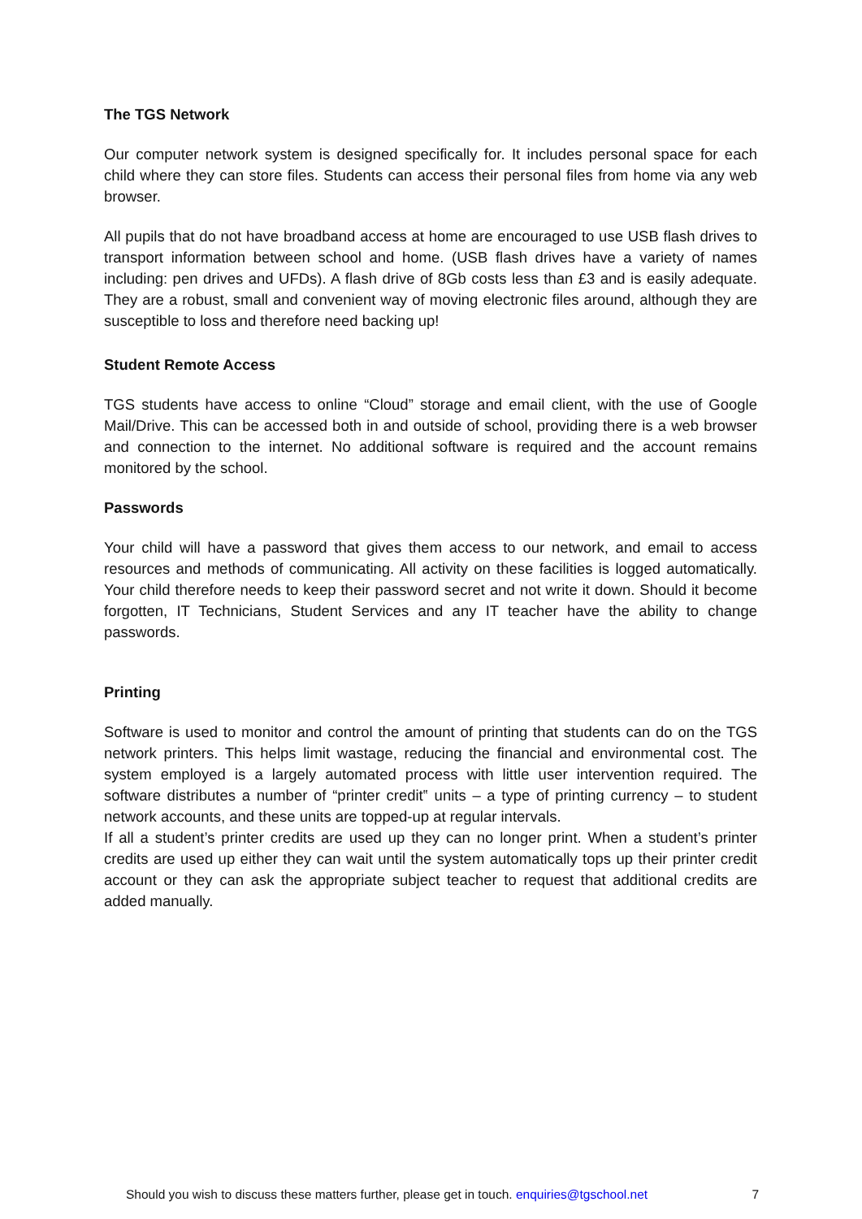The TGS Network
Our computer network system is designed specifically for. It includes personal space for each child where they can store files. Students can access their personal files from home via any web browser.
All pupils that do not have broadband access at home are encouraged to use USB flash drives to transport information between school and home. (USB flash drives have a variety of names including: pen drives and UFDs). A flash drive of 8Gb costs less than £3 and is easily adequate. They are a robust, small and convenient way of moving electronic files around, although they are susceptible to loss and therefore need backing up!
Student Remote Access
TGS students have access to online “Cloud” storage and email client, with the use of Google Mail/Drive. This can be accessed both in and outside of school, providing there is a web browser and connection to the internet. No additional software is required and the account remains monitored by the school.
Passwords
Your child will have a password that gives them access to our network, and email to access resources and methods of communicating. All activity on these facilities is logged automatically. Your child therefore needs to keep their password secret and not write it down. Should it become forgotten, IT Technicians, Student Services and any IT teacher have the ability to change passwords.
Printing
Software is used to monitor and control the amount of printing that students can do on the TGS network printers. This helps limit wastage, reducing the financial and environmental cost. The system employed is a largely automated process with little user intervention required. The software distributes a number of “printer credit‟ units – a type of printing currency – to student network accounts, and these units are topped-up at regular intervals.
If all a student’s printer credits are used up they can no longer print. When a student’s printer credits are used up either they can wait until the system automatically tops up their printer credit account or they can ask the appropriate subject teacher to request that additional credits are added manually.
Should you wish to discuss these matters further, please get in touch. enquiries@tgschool.net 7